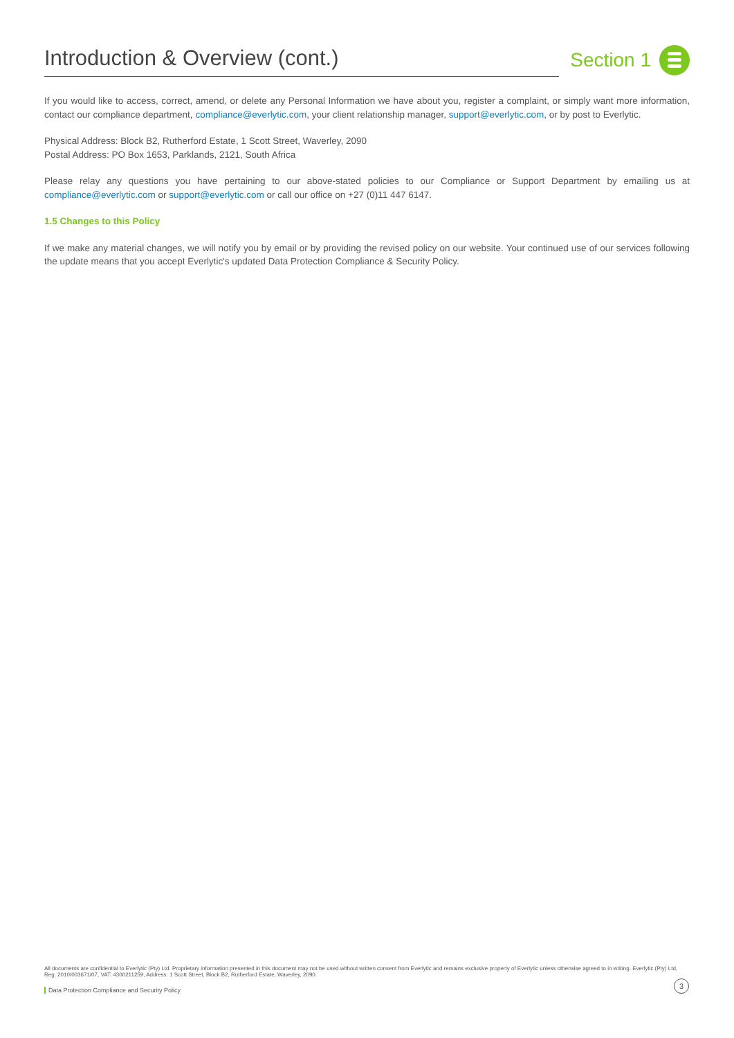Introduction & Overview (cont.)
Section 1
If you would like to access, correct, amend, or delete any Personal Information we have about you, register a complaint, or simply want more information, contact our compliance department, compliance@everlytic.com, your client relationship manager, support@everlytic.com, or by post to Everlytic.
Physical Address: Block B2, Rutherford Estate, 1 Scott Street, Waverley, 2090
Postal Address: PO Box 1653, Parklands, 2121, South Africa
Please relay any questions you have pertaining to our above-stated policies to our Compliance or Support Department by emailing us at compliance@everlytic.com or support@everlytic.com or call our office on +27 (0)11 447 6147.
1.5 Changes to this Policy
If we make any material changes, we will notify you by email or by providing the revised policy on our website. Your continued use of our services following the update means that you accept Everlytic's updated Data Protection Compliance & Security Policy.
All documents are confidential to Everlytic (Pty) Ltd. Proprietary information presented in this document may not be used without written consent from Everlytic and remains exclusive property of Everlytic unless otherwise agreed to in writing. Everlytic (Pty) Ltd, Reg. 2010/003671/07, VAT: 4300211259, Address: 1 Scott Street, Block B2, Rutherford Estate, Waverley, 2090.
Data Protection Compliance and Security Policy
3